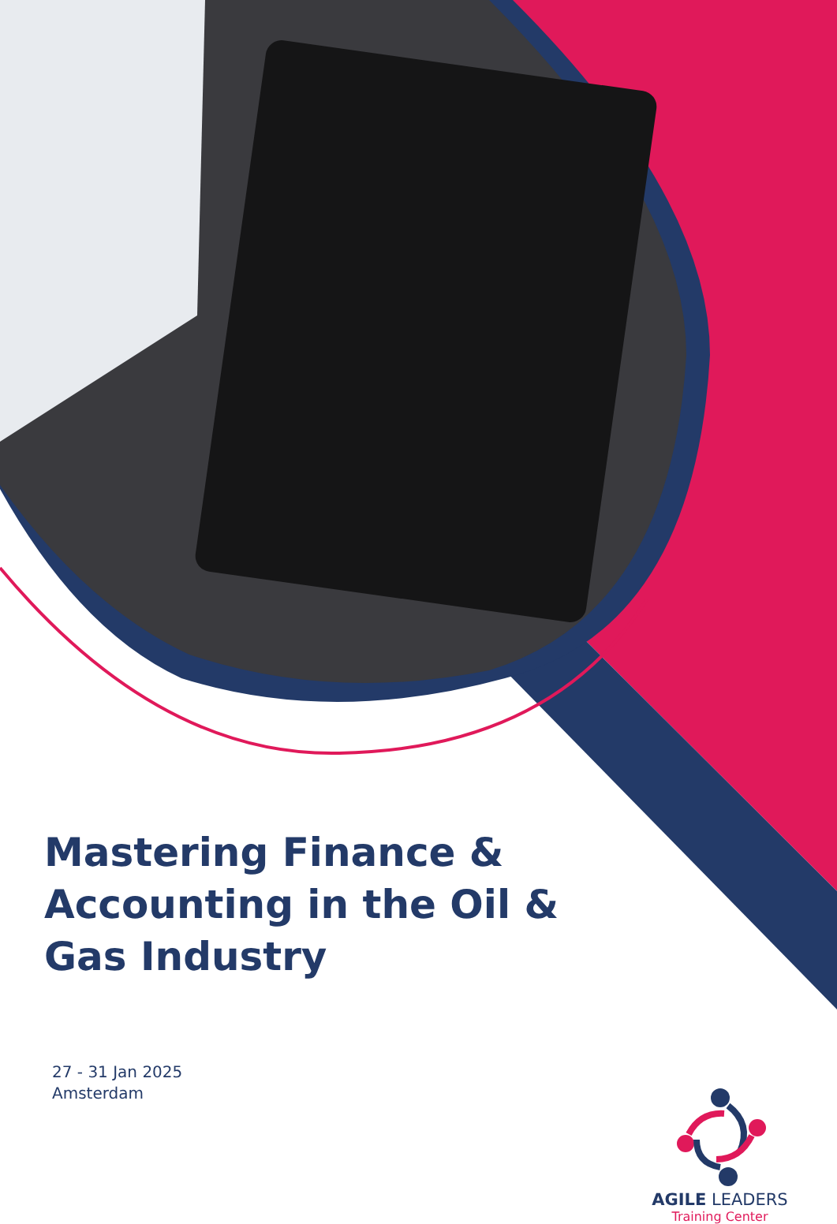Mastering Finance & Accounting in the Oil & Gas Industry
27 - 31 Jan 2025
Amsterdam
AGILE LEADERS
Training Center